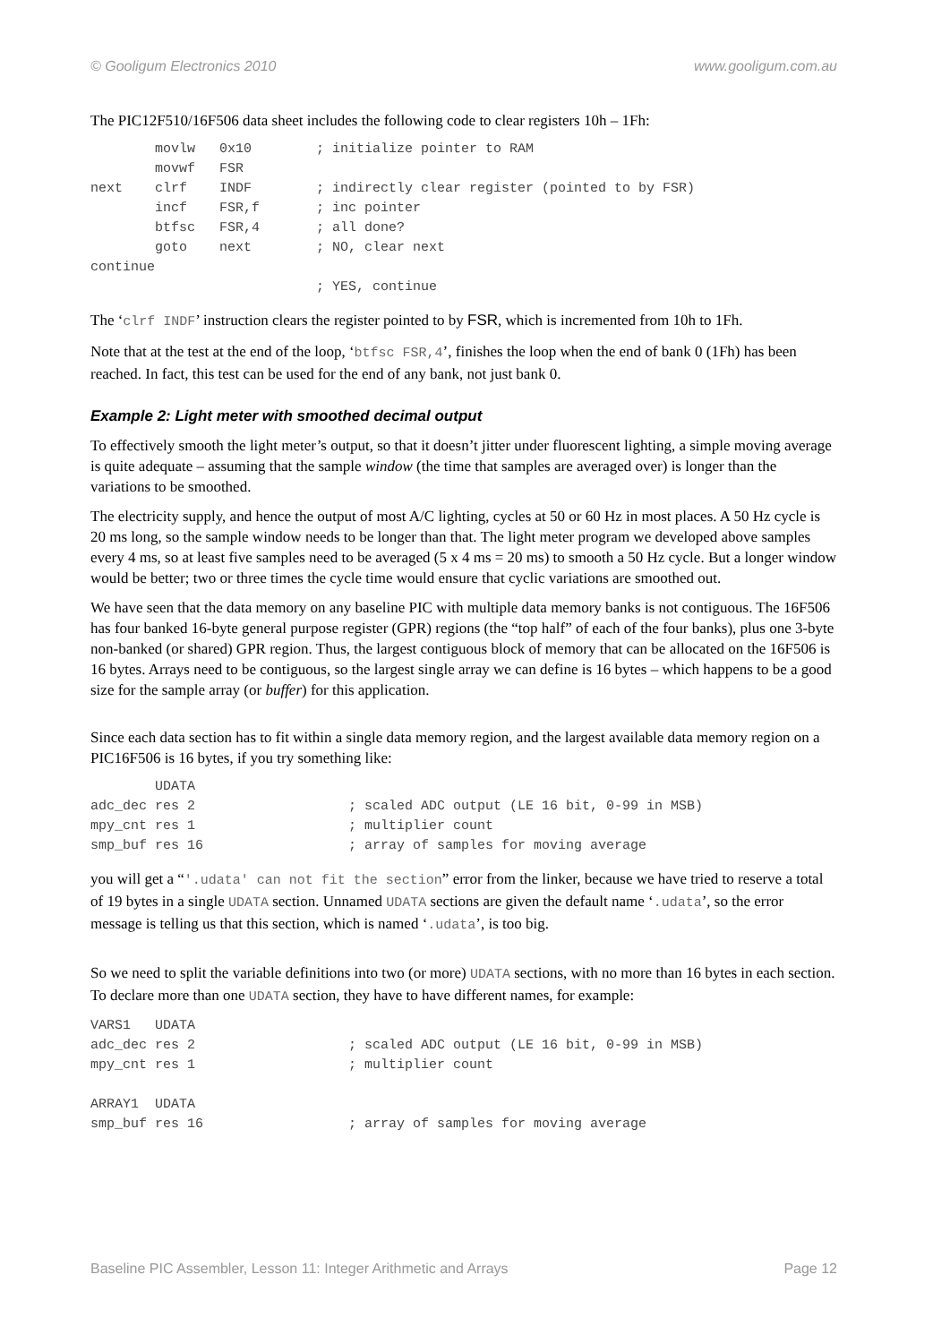© Gooligum Electronics 2010 www.gooligum.com.au
The PIC12F510/16F506 data sheet includes the following code to clear registers 10h – 1Fh:
        movlw   0x10        ; initialize pointer to RAM
        movwf   FSR
next    clrf    INDF        ; indirectly clear register (pointed to by FSR)
        incf    FSR,f       ; inc pointer
        btfsc   FSR,4       ; all done?
        goto    next        ; NO, clear next
continue
                            ; YES, continue
The ‘clrf INDF’ instruction clears the register pointed to by FSR, which is incremented from 10h to 1Fh.
Note that at the test at the end of the loop, ‘btfsc FSR,4’, finishes the loop when the end of bank 0 (1Fh) has been reached. In fact, this test can be used for the end of any bank, not just bank 0.
Example 2: Light meter with smoothed decimal output
To effectively smooth the light meter’s output, so that it doesn’t jitter under fluorescent lighting, a simple moving average is quite adequate – assuming that the sample window (the time that samples are averaged over) is longer than the variations to be smoothed.
The electricity supply, and hence the output of most A/C lighting, cycles at 50 or 60 Hz in most places. A 50 Hz cycle is 20 ms long, so the sample window needs to be longer than that. The light meter program we developed above samples every 4 ms, so at least five samples need to be averaged (5 x 4 ms = 20 ms) to smooth a 50 Hz cycle. But a longer window would be better; two or three times the cycle time would ensure that cyclic variations are smoothed out.
We have seen that the data memory on any baseline PIC with multiple data memory banks is not contiguous. The 16F506 has four banked 16-byte general purpose register (GPR) regions (the “top half” of each of the four banks), plus one 3-byte non-banked (or shared) GPR region. Thus, the largest contiguous block of memory that can be allocated on the 16F506 is 16 bytes. Arrays need to be contiguous, so the largest single array we can define is 16 bytes – which happens to be a good size for the sample array (or buffer) for this application.
Since each data section has to fit within a single data memory region, and the largest available data memory region on a PIC16F506 is 16 bytes, if you try something like:
        UDATA
adc_dec res 2                   ; scaled ADC output (LE 16 bit, 0-99 in MSB)
mpy_cnt res 1                   ; multiplier count
smp_buf res 16                  ; array of samples for moving average
you will get a “'.udata' can not fit the section” error from the linker, because we have tried to reserve a total of 19 bytes in a single UDATA section. Unnamed UDATA sections are given the default name ‘.udata’, so the error message is telling us that this section, which is named ‘.udata’, is too big.
So we need to split the variable definitions into two (or more) UDATA sections, with no more than 16 bytes in each section. To declare more than one UDATA section, they have to have different names, for example:
VARS1   UDATA
adc_dec res 2                   ; scaled ADC output (LE 16 bit, 0-99 in MSB)
mpy_cnt res 1                   ; multiplier count

ARRAY1  UDATA
smp_buf res 16                  ; array of samples for moving average
Baseline PIC Assembler, Lesson 11: Integer Arithmetic and Arrays Page 12